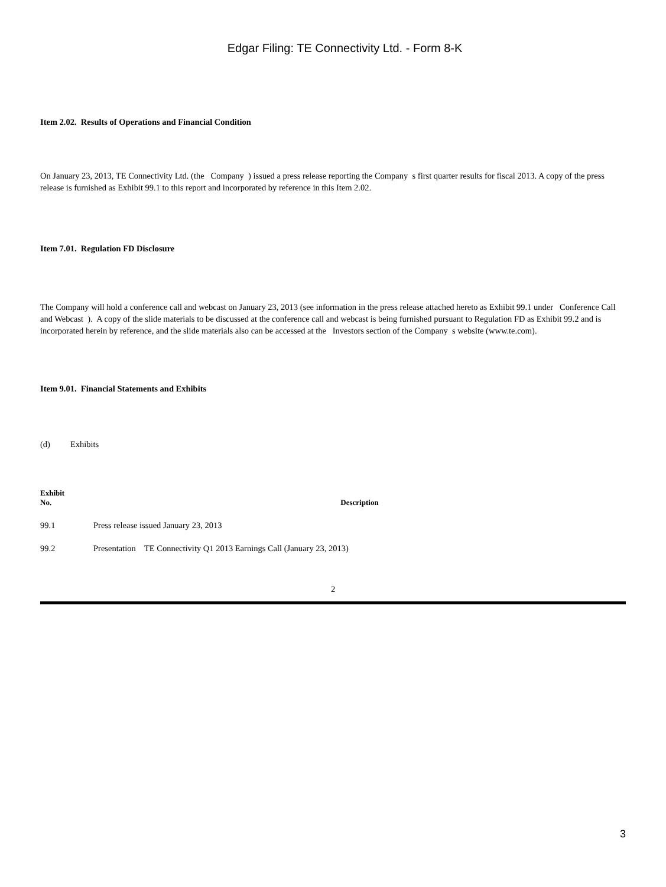Edgar Filing: TE Connectivity Ltd. - Form 8-K
Item 2.02. Results of Operations and Financial Condition
On January 23, 2013, TE Connectivity Ltd. (the Company ) issued a press release reporting the Company s first quarter results for fiscal 2013. A copy of the press release is furnished as Exhibit 99.1 to this report and incorporated by reference in this Item 2.02.
Item 7.01. Regulation FD Disclosure
The Company will hold a conference call and webcast on January 23, 2013 (see information in the press release attached hereto as Exhibit 99.1 under Conference Call and Webcast ). A copy of the slide materials to be discussed at the conference call and webcast is being furnished pursuant to Regulation FD as Exhibit 99.2 and is incorporated herein by reference, and the slide materials also can be accessed at the Investors section of the Company s website (www.te.com).
Item 9.01. Financial Statements and Exhibits
(d) Exhibits
| Exhibit No. | Description |
| --- | --- |
| 99.1 | Press release issued January 23, 2013 |
| 99.2 | Presentation TE Connectivity Q1 2013 Earnings Call (January 23, 2013) |
2
3